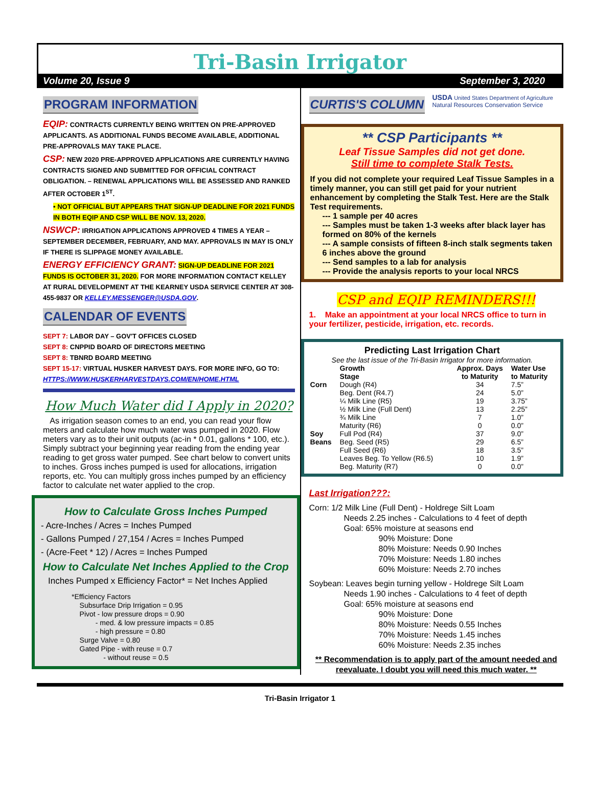Tri-Basin Irrigator
Volume 20, Issue 9 September 3, 2020
PROGRAM INFORMATION
EQIP: CONTRACTS CURRENTLY BEING WRITTEN ON PRE-APPROVED APPLICANTS. AS ADDITIONAL FUNDS BECOME AVAILABLE, ADDITIONAL PRE-APPROVALS MAY TAKE PLACE.
CSP: NEW 2020 PRE-APPROVED APPLICATIONS ARE CURRENTLY HAVING CONTRACTS SIGNED AND SUBMITTED FOR OFFICIAL CONTRACT OBLIGATION. – RENEWAL APPLICATIONS WILL BE ASSESSED AND RANKED AFTER OCTOBER 1<sup>ST</sup>.
• NOT OFFICIAL BUT APPEARS THAT SIGN-UP DEADLINE FOR 2021 FUNDS IN BOTH EQIP AND CSP WILL BE NOV. 13, 2020.
NSWCP: IRRIGATION APPLICATIONS APPROVED 4 TIMES A YEAR – SEPTEMBER DECEMBER, FEBRUARY, AND MAY. APPROVALS IN MAY IS ONLY IF THERE IS SLIPPAGE MONEY AVAILABLE.
ENERGY EFFICIENCY GRANT: SIGN-UP DEADLINE FOR 2021 FUNDS IS OCTOBER 31, 2020. FOR MORE INFORMATION CONTACT KELLEY AT RURAL DEVELOPMENT AT THE KEARNEY USDA SERVICE CENTER AT 308-455-9837 OR KELLEY.MESSENGER@USDA.GOV.
CALENDAR OF EVENTS
SEPT 7: LABOR DAY – GOV'T OFFICES CLOSED
SEPT 8: CNPPID BOARD OF DIRECTORS MEETING
SEPT 8: TBNRD BOARD MEETING
SEPT 15-17: VIRTUAL HUSKER HARVEST DAYS. FOR MORE INFO, GO TO: HTTPS://WWW.HUSKERHARVESTDAYS.COM/EN/HOME.HTML
How Much Water did I Apply in 2020?
As irrigation season comes to an end, you can read your flow meters and calculate how much water was pumped in 2020. Flow meters vary as to their unit outputs (ac-in * 0.01, gallons * 100, etc.). Simply subtract your beginning year reading from the ending year reading to get gross water pumped. See chart below to convert units to inches. Gross inches pumped is used for allocations, irrigation reports, etc. You can multiply gross inches pumped by an efficiency factor to calculate net water applied to the crop.
How to Calculate Gross Inches Pumped
- Acre-Inches / Acres = Inches Pumped
- Gallons Pumped / 27,154 / Acres = Inches Pumped
- (Acre-Feet * 12) / Acres = Inches Pumped
How to Calculate Net Inches Applied to the Crop
Inches Pumped x Efficiency Factor* = Net Inches Applied
*Efficiency Factors
Subsurface Drip Irrigation = 0.95
Pivot - low pressure drops = 0.90
- med. & low pressure impacts = 0.85
- high pressure = 0.80
Surge Valve = 0.80
Gated Pipe - with reuse = 0.7
- without reuse = 0.5
CURTIS'S COLUMN
USDA United States Department of Agriculture
Natural Resources Conservation Service
** CSP Participants **
Leaf Tissue Samples did not get done.
Still time to complete Stalk Tests.
If you did not complete your required Leaf Tissue Samples in a timely manner, you can still get paid for your nutrient enhancement by completing the Stalk Test. Here are the Stalk Test requirements.
--- 1 sample per 40 acres
--- Samples must be taken 1-3 weeks after black layer has formed on 80% of the kernels
--- A sample consists of fifteen 8-inch stalk segments taken 6 inches above the ground
--- Send samples to a lab for analysis
--- Provide the analysis reports to your local NRCS
CSP and EQIP REMINDERS!!!
1. Make an appointment at your local NRCS office to turn in your fertilizer, pesticide, irrigation, etc. records.
Predicting Last Irrigation Chart
See the last issue of the Tri-Basin Irrigator for more information.
| | Growth Stage | Approx. Days to Maturity | Water Use to Maturity |
| --- | --- | --- | --- |
| Corn | Dough (R4) | 34 | 7.5” |
| | Beg. Dent (R4.7) | 24 | 5.0” |
| | ¼ Milk Line (R5) | 19 | 3.75” |
| | ½ Milk Line (Full Dent) | 13 | 2.25” |
| | ¾ Milk Line | 7 | 1.0” |
| | Maturity (R6) | 0 | 0.0” |
| Soy Beans | Full Pod (R4) Beg. Seed (R5) | 37 29 | 9.0” 6.5” |
| | Full Seed (R6) | 18 | 3.5” |
| | Leaves Beg. To Yellow (R6.5) | 10 | 1.9” |
| | Beg. Maturity (R7) | 0 | 0.0” |
Last Irrigation???:
Corn: 1/2 Milk Line (Full Dent) - Holdrege Silt Loam
Needs 2.25 inches - Calculations to 4 feet of depth
Goal: 65% moisture at seasons end
90% Moisture: Done
80% Moisture: Needs 0.90 Inches
70% Moisture: Needs 1.80 inches
60% Moisture: Needs 2.70 inches
Soybean: Leaves begin turning yellow - Holdrege Silt Loam
Needs 1.90 inches - Calculations to 4 feet of depth
Goal: 65% moisture at seasons end
90% Moisture: Done
80% Moisture: Needs 0.55 Inches
70% Moisture: Needs 1.45 inches
60% Moisture: Needs 2.35 inches
** Recommendation is to apply part of the amount needed and reevaluate. I doubt you will need this much water. **
Tri-Basin Irrigator 1